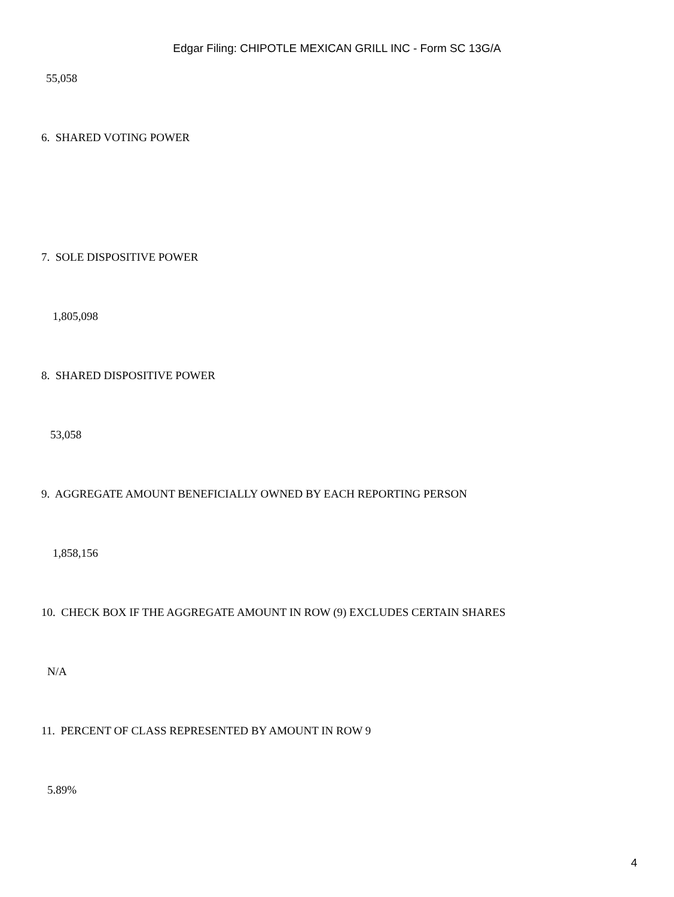Edgar Filing: CHIPOTLE MEXICAN GRILL INC - Form SC 13G/A
55,058
6. SHARED VOTING POWER
7. SOLE DISPOSITIVE POWER
1,805,098
8. SHARED DISPOSITIVE POWER
53,058
9. AGGREGATE AMOUNT BENEFICIALLY OWNED BY EACH REPORTING PERSON
1,858,156
10. CHECK BOX IF THE AGGREGATE AMOUNT IN ROW (9) EXCLUDES CERTAIN SHARES
N/A
11. PERCENT OF CLASS REPRESENTED BY AMOUNT IN ROW 9
5.89%
4